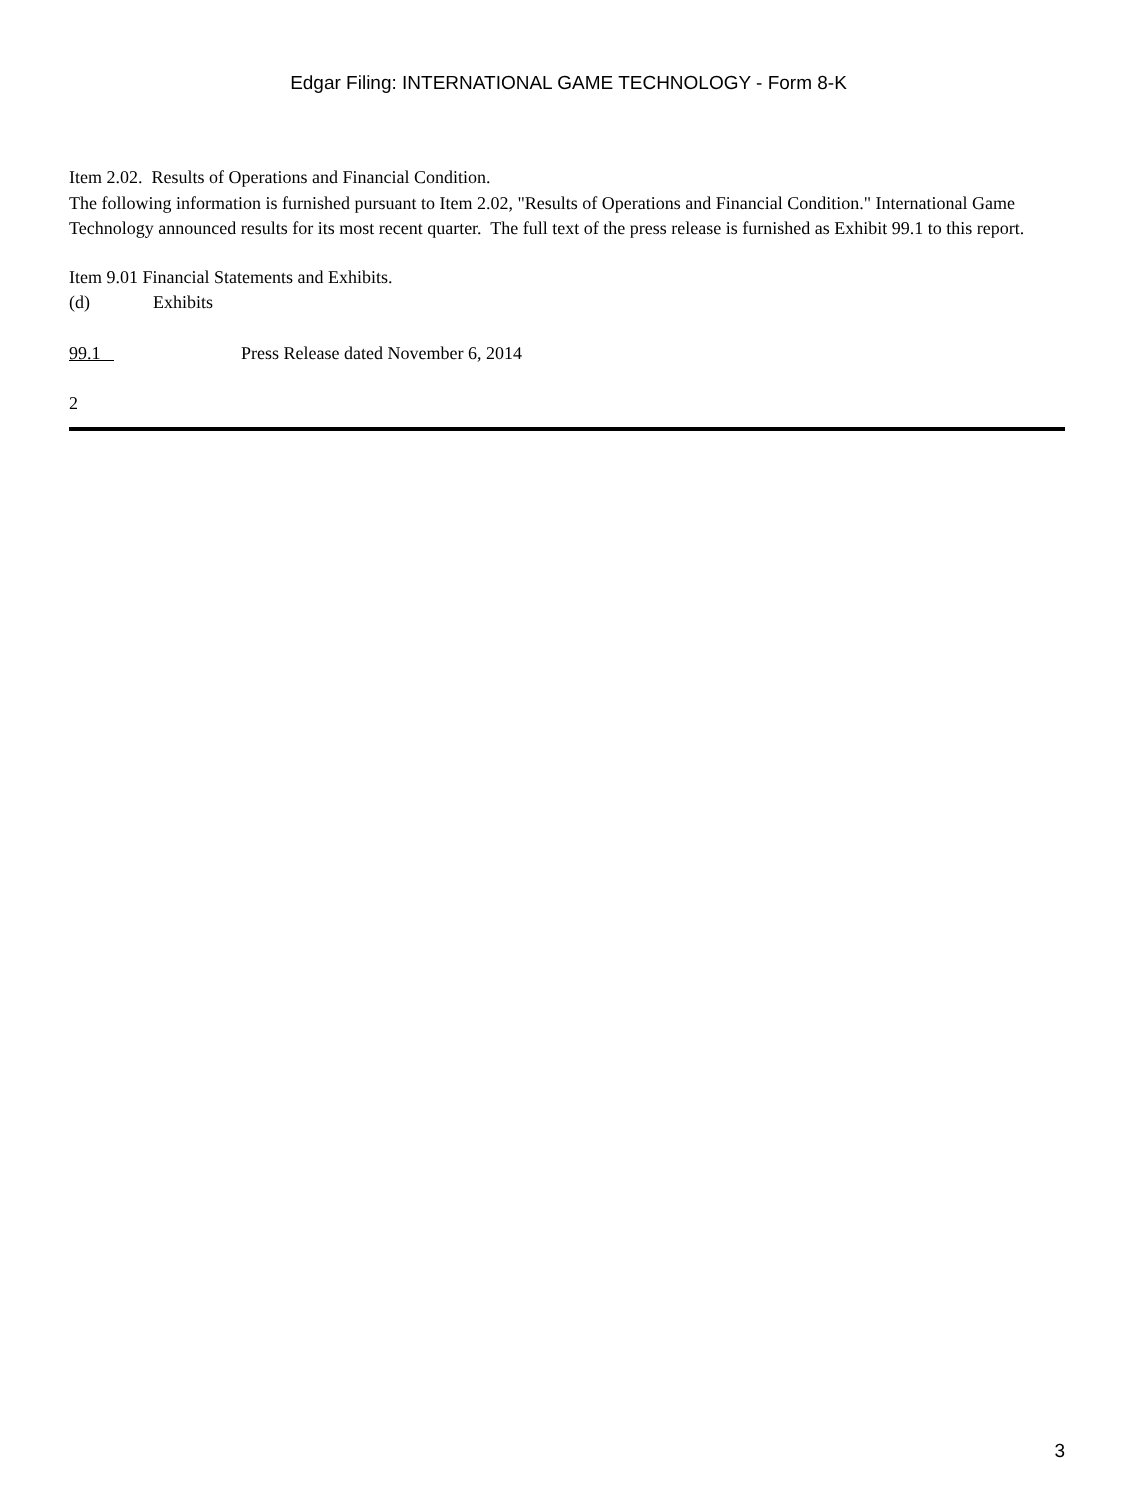Edgar Filing: INTERNATIONAL GAME TECHNOLOGY - Form 8-K
Item 2.02. Results of Operations and Financial Condition.
The following information is furnished pursuant to Item 2.02, "Results of Operations and Financial Condition." International Game Technology announced results for its most recent quarter. The full text of the press release is furnished as Exhibit 99.1 to this report.
Item 9.01 Financial Statements and Exhibits.
(d) Exhibits
99.1 Press Release dated November 6, 2014
2
3